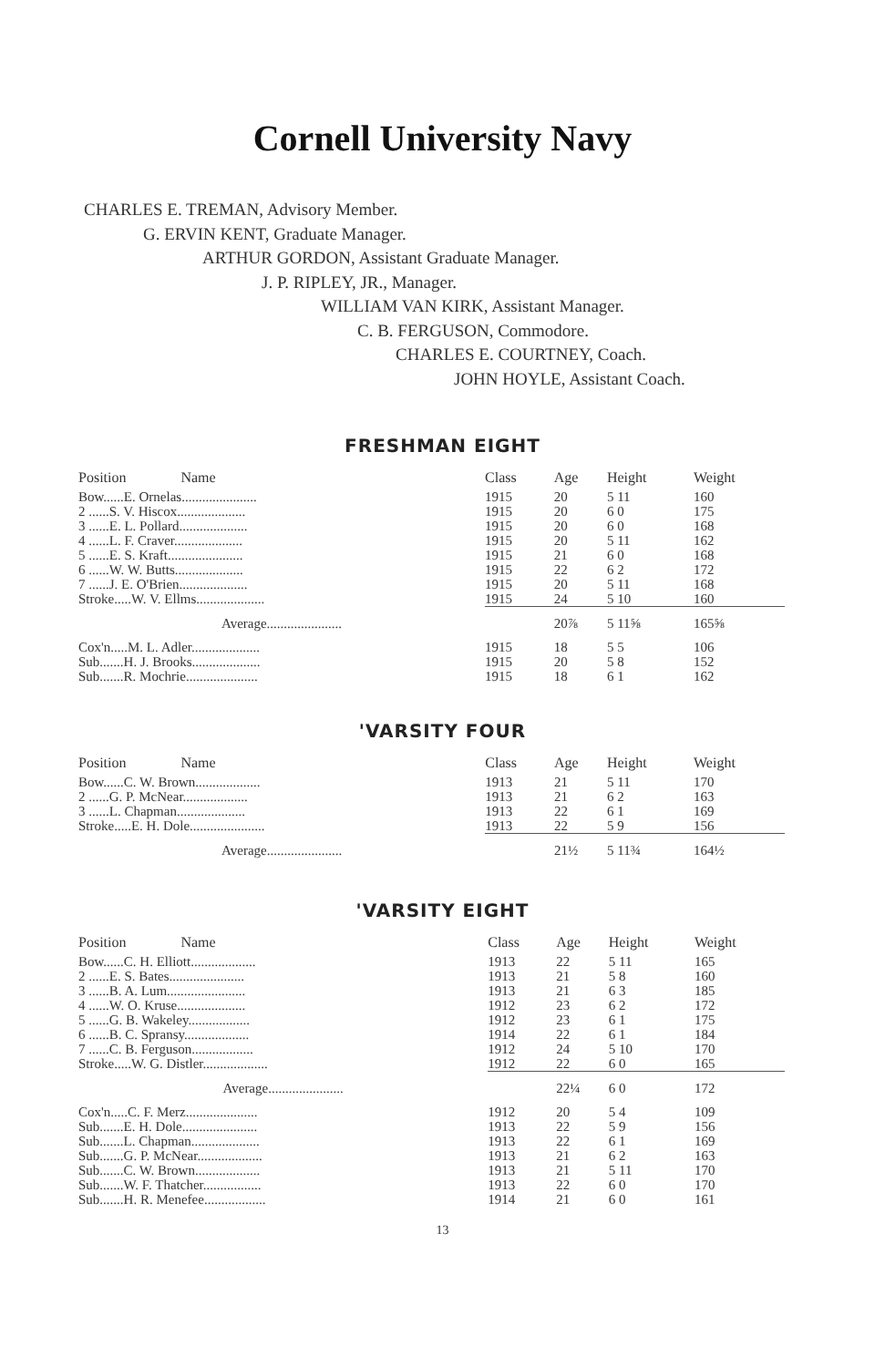Cornell University Navy
CHARLES E. TREMAN, Advisory Member.
G. ERVIN KENT, Graduate Manager.
ARTHUR GORDON, Assistant Graduate Manager.
J. P. RIPLEY, JR., Manager.
WILLIAM VAN KIRK, Assistant Manager.
C. B. FERGUSON, Commodore.
CHARLES E. COURTNEY, Coach.
JOHN HOYLE, Assistant Coach.
FRESHMAN EIGHT
| Position Name | Class | Age | Height | Weight |
| --- | --- | --- | --- | --- |
| Bow......E. Ornelas...................... | 1915 | 20 | 5 11 | 160 |
| 2 ......S. V. Hiscox.................... | 1915 | 20 | 6 0 | 175 |
| 3 ......E. L. Pollard.................... | 1915 | 20 | 6 0 | 168 |
| 4 ......L. F. Craver.................... | 1915 | 20 | 5 11 | 162 |
| 5 ......E. S. Kraft...................... | 1915 | 21 | 6 0 | 168 |
| 6 ......W. W. Butts.................... | 1915 | 22 | 6 2 | 172 |
| 7 ......J. E. O'Brien.................... | 1915 | 20 | 5 11 | 168 |
| Stroke.....W. V. Ellms.................... | 1915 | 24 | 5 10 | 160 |
| Average...................... | | 20⅞ | 5 11⅝ | 165⅝ |
| Cox'n.....M. L. Adler.................... | 1915 | 18 | 5 5 | 106 |
| Sub.......H. J. Brooks.................... | 1915 | 20 | 5 8 | 152 |
| Sub.......R. Mochrie..................... | 1915 | 18 | 6 1 | 162 |
'VARSITY FOUR
| Position Name | Class | Age | Height | Weight |
| --- | --- | --- | --- | --- |
| Bow......C. W. Brown................... | 1913 | 21 | 5 11 | 170 |
| 2 ......G. P. McNear................... | 1913 | 21 | 6 2 | 163 |
| 3 ......L. Chapman.................... | 1913 | 22 | 6 1 | 169 |
| Stroke.....E. H. Dole...................... | 1913 | 22 | 5 9 | 156 |
| Average...................... | | 21½ | 5 11¾ | 164½ |
'VARSITY EIGHT
| Position Name | Class | Age | Height | Weight |
| --- | --- | --- | --- | --- |
| Bow......C. H. Elliott................... | 1913 | 22 | 5 11 | 165 |
| 2 ......E. S. Bates...................... | 1913 | 21 | 5 8 | 160 |
| 3 ......B. A. Lum....................... | 1913 | 21 | 6 3 | 185 |
| 4 ......W. O. Kruse.................... | 1912 | 23 | 6 2 | 172 |
| 5 ......G. B. Wakeley.................. | 1912 | 23 | 6 1 | 175 |
| 6 ......B. C. Spransy................... | 1914 | 22 | 6 1 | 184 |
| 7 ......C. B. Ferguson.................. | 1912 | 24 | 5 10 | 170 |
| Stroke.....W. G. Distler................... | 1912 | 22 | 6 0 | 165 |
| Average...................... | | 22¼ | 6 0 | 172 |
| Cox'n.....C. F. Merz..................... | 1912 | 20 | 5 4 | 109 |
| Sub.......E. H. Dole...................... | 1913 | 22 | 5 9 | 156 |
| Sub.......L. Chapman.................... | 1913 | 22 | 6 1 | 169 |
| Sub.......G. P. McNear................... | 1913 | 21 | 6 2 | 163 |
| Sub.......C. W. Brown................... | 1913 | 21 | 5 11 | 170 |
| Sub.......W. F. Thatcher................. | 1913 | 22 | 6 0 | 170 |
| Sub.......H. R. Menefee.................. | 1914 | 21 | 6 0 | 161 |
13